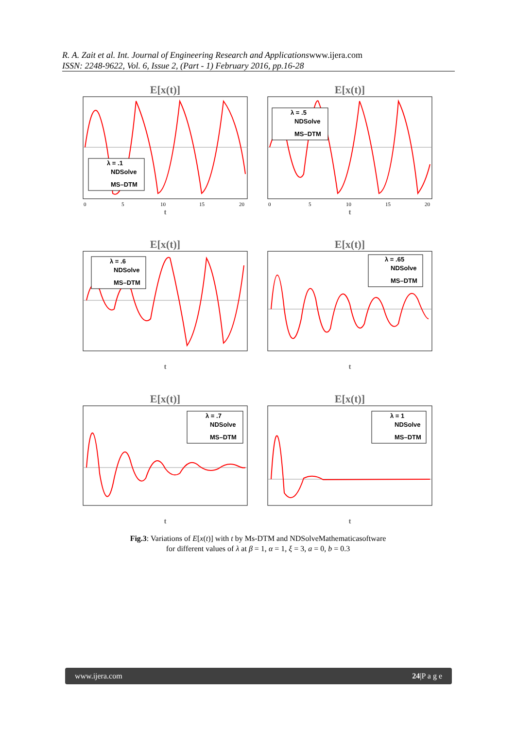R. A. Zait et al. Int. Journal of Engineering Research and Applicationswww.ijera.com
ISSN: 2248-9622, Vol. 6, Issue 2, (Part - 1) February 2016, pp.16-28
E[x(t)]
λ = .1
NDSolve
MS–DTM
0
5
10
15
20
t
E[x(t)]
λ = .5
NDSolve
MS–DTM
0
5
10
15
20
t
E[x(t)]
λ = .6
NDSolve
MS–DTM
t
E[x(t)]
λ = .65
NDSolve
MS–DTM
t
E[x(t)]
λ = .7
NDSolve
MS–DTM
t
E[x(t)]
λ = 1
NDSolve
MS–DTM
t
Fig.3: Variations of E[x(t)] with t by Ms-DTM and NDSolveMathematicasoftware
for different values of λ at β = 1, α = 1, ξ = 3, a = 0, b = 0.3
www.ijera.com 24|P a g e